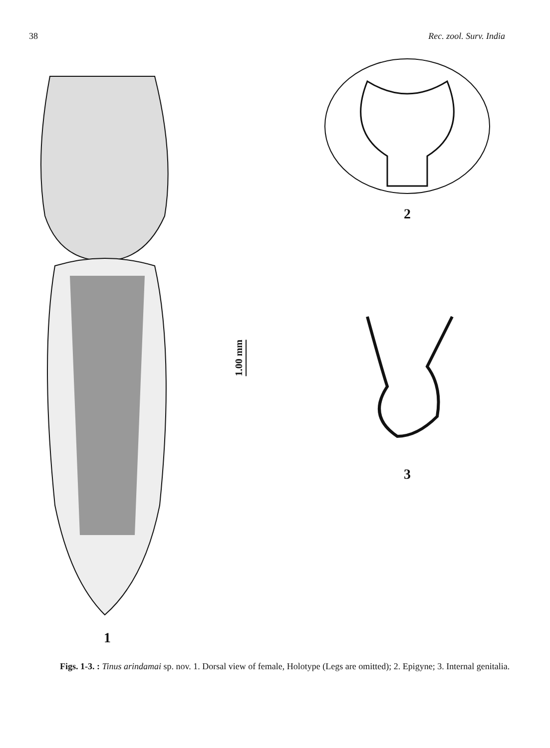38 Rec. zool. Surv. India
1
1.00 mm
2
3
Figs. 1-3. : Tinus arindamai sp. nov. 1. Dorsal view of female, Holotype (Legs are omitted); 2. Epigyne; 3. Internal genitalia.